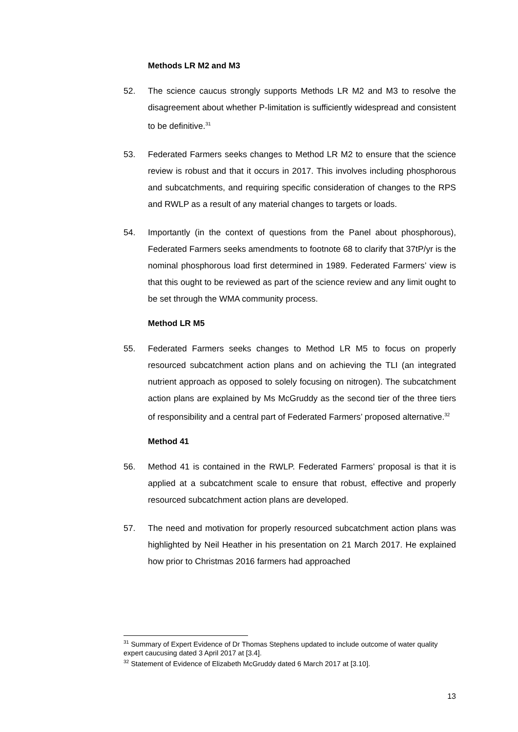Methods LR M2 and M3
52. The science caucus strongly supports Methods LR M2 and M3 to resolve the disagreement about whether P-limitation is sufficiently widespread and consistent to be definitive.<sup>31</sup>
53. Federated Farmers seeks changes to Method LR M2 to ensure that the science review is robust and that it occurs in 2017. This involves including phosphorous and subcatchments, and requiring specific consideration of changes to the RPS and RWLP as a result of any material changes to targets or loads.
54. Importantly (in the context of questions from the Panel about phosphorous), Federated Farmers seeks amendments to footnote 68 to clarify that 37tP/yr is the nominal phosphorous load first determined in 1989. Federated Farmers’ view is that this ought to be reviewed as part of the science review and any limit ought to be set through the WMA community process.
Method LR M5
55. Federated Farmers seeks changes to Method LR M5 to focus on properly resourced subcatchment action plans and on achieving the TLI (an integrated nutrient approach as opposed to solely focusing on nitrogen). The subcatchment action plans are explained by Ms McGruddy as the second tier of the three tiers of responsibility and a central part of Federated Farmers’ proposed alternative.<sup>32</sup>
Method 41
56. Method 41 is contained in the RWLP. Federated Farmers’ proposal is that it is applied at a subcatchment scale to ensure that robust, effective and properly resourced subcatchment action plans are developed.
57. The need and motivation for properly resourced subcatchment action plans was highlighted by Neil Heather in his presentation on 21 March 2017. He explained how prior to Christmas 2016 farmers had approached
<sup>31</sup> Summary of Expert Evidence of Dr Thomas Stephens updated to include outcome of water quality expert caucusing dated 3 April 2017 at [3.4].
<sup>32</sup> Statement of Evidence of Elizabeth McGruddy dated 6 March 2017 at [3.10].
13